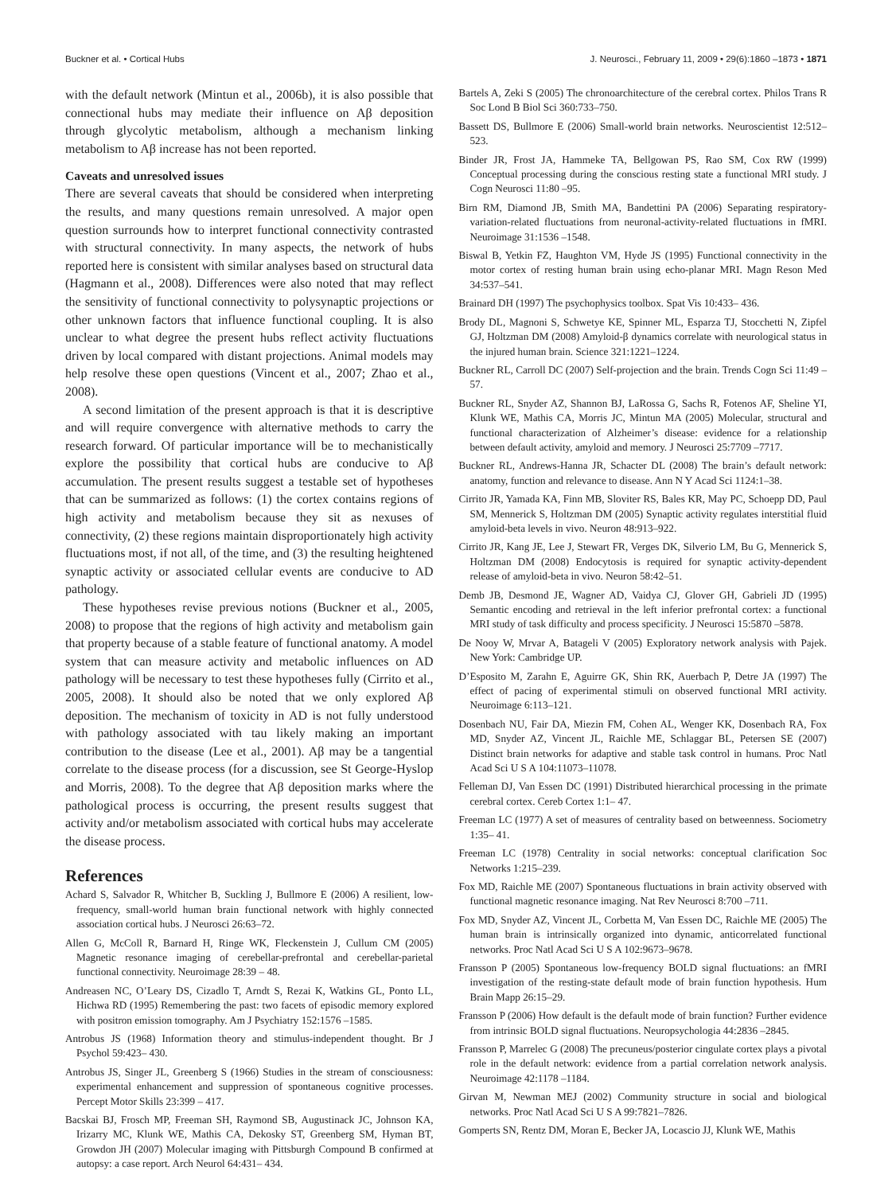Buckner et al. • Cortical Hubs J. Neurosci., February 11, 2009 • 29(6):1860 –1873 • 1871
with the default network (Mintun et al., 2006b), it is also possible that connectional hubs may mediate their influence on Aβ deposition through glycolytic metabolism, although a mechanism linking metabolism to Aβ increase has not been reported.
Caveats and unresolved issues
There are several caveats that should be considered when interpreting the results, and many questions remain unresolved. A major open question surrounds how to interpret functional connectivity contrasted with structural connectivity. In many aspects, the network of hubs reported here is consistent with similar analyses based on structural data (Hagmann et al., 2008). Differences were also noted that may reflect the sensitivity of functional connectivity to polysynaptic projections or other unknown factors that influence functional coupling. It is also unclear to what degree the present hubs reflect activity fluctuations driven by local compared with distant projections. Animal models may help resolve these open questions (Vincent et al., 2007; Zhao et al., 2008).
A second limitation of the present approach is that it is descriptive and will require convergence with alternative methods to carry the research forward. Of particular importance will be to mechanistically explore the possibility that cortical hubs are conducive to Aβ accumulation. The present results suggest a testable set of hypotheses that can be summarized as follows: (1) the cortex contains regions of high activity and metabolism because they sit as nexuses of connectivity, (2) these regions maintain disproportionately high activity fluctuations most, if not all, of the time, and (3) the resulting heightened synaptic activity or associated cellular events are conducive to AD pathology.
These hypotheses revise previous notions (Buckner et al., 2005, 2008) to propose that the regions of high activity and metabolism gain that property because of a stable feature of functional anatomy. A model system that can measure activity and metabolic influences on AD pathology will be necessary to test these hypotheses fully (Cirrito et al., 2005, 2008). It should also be noted that we only explored Aβ deposition. The mechanism of toxicity in AD is not fully understood with pathology associated with tau likely making an important contribution to the disease (Lee et al., 2001). Aβ may be a tangential correlate to the disease process (for a discussion, see St George-Hyslop and Morris, 2008). To the degree that Aβ deposition marks where the pathological process is occurring, the present results suggest that activity and/or metabolism associated with cortical hubs may accelerate the disease process.
References
Achard S, Salvador R, Whitcher B, Suckling J, Bullmore E (2006) A resilient, low-frequency, small-world human brain functional network with highly connected association cortical hubs. J Neurosci 26:63–72.
Allen G, McColl R, Barnard H, Ringe WK, Fleckenstein J, Cullum CM (2005) Magnetic resonance imaging of cerebellar-prefrontal and cerebellar-parietal functional connectivity. Neuroimage 28:39 – 48.
Andreasen NC, O’Leary DS, Cizadlo T, Arndt S, Rezai K, Watkins GL, Ponto LL, Hichwa RD (1995) Remembering the past: two facets of episodic memory explored with positron emission tomography. Am J Psychiatry 152:1576 –1585.
Antrobus JS (1968) Information theory and stimulus-independent thought. Br J Psychol 59:423– 430.
Antrobus JS, Singer JL, Greenberg S (1966) Studies in the stream of consciousness: experimental enhancement and suppression of spontaneous cognitive processes. Percept Motor Skills 23:399 – 417.
Bacskai BJ, Frosch MP, Freeman SH, Raymond SB, Augustinack JC, Johnson KA, Irizarry MC, Klunk WE, Mathis CA, Dekosky ST, Greenberg SM, Hyman BT, Growdon JH (2007) Molecular imaging with Pittsburgh Compound B confirmed at autopsy: a case report. Arch Neurol 64:431– 434.
Bartels A, Zeki S (2005) The chronoarchitecture of the cerebral cortex. Philos Trans R Soc Lond B Biol Sci 360:733–750.
Bassett DS, Bullmore E (2006) Small-world brain networks. Neuroscientist 12:512–523.
Binder JR, Frost JA, Hammeke TA, Bellgowan PS, Rao SM, Cox RW (1999) Conceptual processing during the conscious resting state a functional MRI study. J Cogn Neurosci 11:80 –95.
Birn RM, Diamond JB, Smith MA, Bandettini PA (2006) Separating respiratory-variation-related fluctuations from neuronal-activity-related fluctuations in fMRI. Neuroimage 31:1536 –1548.
Biswal B, Yetkin FZ, Haughton VM, Hyde JS (1995) Functional connectivity in the motor cortex of resting human brain using echo-planar MRI. Magn Reson Med 34:537–541.
Brainard DH (1997) The psychophysics toolbox. Spat Vis 10:433– 436.
Brody DL, Magnoni S, Schwetye KE, Spinner ML, Esparza TJ, Stocchetti N, Zipfel GJ, Holtzman DM (2008) Amyloid-β dynamics correlate with neurological status in the injured human brain. Science 321:1221–1224.
Buckner RL, Carroll DC (2007) Self-projection and the brain. Trends Cogn Sci 11:49 –57.
Buckner RL, Snyder AZ, Shannon BJ, LaRossa G, Sachs R, Fotenos AF, Sheline YI, Klunk WE, Mathis CA, Morris JC, Mintun MA (2005) Molecular, structural and functional characterization of Alzheimer’s disease: evidence for a relationship between default activity, amyloid and memory. J Neurosci 25:7709 –7717.
Buckner RL, Andrews-Hanna JR, Schacter DL (2008) The brain’s default network: anatomy, function and relevance to disease. Ann N Y Acad Sci 1124:1–38.
Cirrito JR, Yamada KA, Finn MB, Sloviter RS, Bales KR, May PC, Schoepp DD, Paul SM, Mennerick S, Holtzman DM (2005) Synaptic activity regulates interstitial fluid amyloid-beta levels in vivo. Neuron 48:913–922.
Cirrito JR, Kang JE, Lee J, Stewart FR, Verges DK, Silverio LM, Bu G, Mennerick S, Holtzman DM (2008) Endocytosis is required for synaptic activity-dependent release of amyloid-beta in vivo. Neuron 58:42–51.
Demb JB, Desmond JE, Wagner AD, Vaidya CJ, Glover GH, Gabrieli JD (1995) Semantic encoding and retrieval in the left inferior prefrontal cortex: a functional MRI study of task difficulty and process specificity. J Neurosci 15:5870 –5878.
De Nooy W, Mrvar A, Batageli V (2005) Exploratory network analysis with Pajek. New York: Cambridge UP.
D’Esposito M, Zarahn E, Aguirre GK, Shin RK, Auerbach P, Detre JA (1997) The effect of pacing of experimental stimuli on observed functional MRI activity. Neuroimage 6:113–121.
Dosenbach NU, Fair DA, Miezin FM, Cohen AL, Wenger KK, Dosenbach RA, Fox MD, Snyder AZ, Vincent JL, Raichle ME, Schlaggar BL, Petersen SE (2007) Distinct brain networks for adaptive and stable task control in humans. Proc Natl Acad Sci U S A 104:11073–11078.
Felleman DJ, Van Essen DC (1991) Distributed hierarchical processing in the primate cerebral cortex. Cereb Cortex 1:1– 47.
Freeman LC (1977) A set of measures of centrality based on betweenness. Sociometry 1:35– 41.
Freeman LC (1978) Centrality in social networks: conceptual clarification Soc Networks 1:215–239.
Fox MD, Raichle ME (2007) Spontaneous fluctuations in brain activity observed with functional magnetic resonance imaging. Nat Rev Neurosci 8:700 –711.
Fox MD, Snyder AZ, Vincent JL, Corbetta M, Van Essen DC, Raichle ME (2005) The human brain is intrinsically organized into dynamic, anticorrelated functional networks. Proc Natl Acad Sci U S A 102:9673–9678.
Fransson P (2005) Spontaneous low-frequency BOLD signal fluctuations: an fMRI investigation of the resting-state default mode of brain function hypothesis. Hum Brain Mapp 26:15–29.
Fransson P (2006) How default is the default mode of brain function? Further evidence from intrinsic BOLD signal fluctuations. Neuropsychologia 44:2836 –2845.
Fransson P, Marrelec G (2008) The precuneus/posterior cingulate cortex plays a pivotal role in the default network: evidence from a partial correlation network analysis. Neuroimage 42:1178 –1184.
Girvan M, Newman MEJ (2002) Community structure in social and biological networks. Proc Natl Acad Sci U S A 99:7821–7826.
Gomperts SN, Rentz DM, Moran E, Becker JA, Locascio JJ, Klunk WE, Mathis